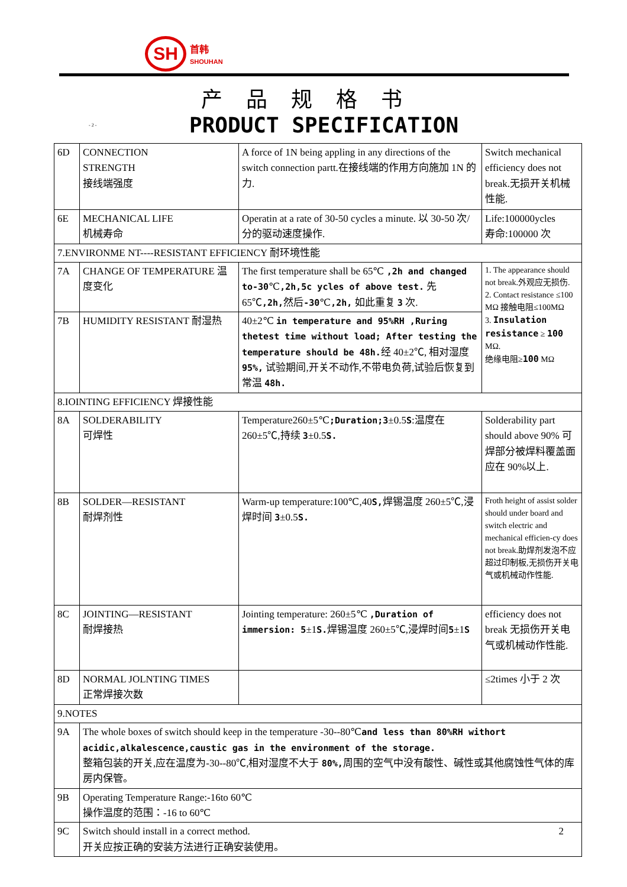SH
首韩
SHOUHAN
产品规格书
- 2 - PRODUCT SPECIFICATION
| 6D | CONNECTION STRENGTH 接线端强度 | A force of 1N being appling in any directions of the switch connection partt.在接线端的作用方向施加 1N 的力. | Switch mechanical efficiency does not break.无损开关机械性能. |
| 6E | MECHANICAL LIFE 机械寿命 | Operatin at a rate of 30-50 cycles a minute. 以 30-50 次/分的驱动速度操作. | Life:100000ycles 寿命:100000 次 |
| 7.ENVIRONME NT----RESISTANT EFFICIENCY 耐环境性能 | | | |
| 7A | CHANGE OF TEMPERATURE 温度变化 | The first temperature shall be 65℃ ,2h and changed to-30 ℃ ,2h,5c ycles of above test. 先 65℃ ,2h, 然后 -30 ℃ ,2h, 如此重复 3 次. | 1. The appearance should not break.外观应无损伤. 2. Contact resistance ≤100 MΩ 接触电阻≤100MΩ 3. Insulation resistance ≥ 100 MΩ. 绝缘电阻≥ 100 MΩ |
| 7B | HUMIDITY RESISTANT 耐湿热 | 40±2℃ in temperature and 95%RH ,Ruring thetest time without load; After testing the temperature should be 48h. 经 40±2℃, 相对湿度 95%, 试验期间,开关不动作,不带电负荷,试验后恢复到常温 48h. | |
| 8.IOINTING EFFICIENCY 焊接性能 | | | |
| 8A | SOLDERABILITY 可焊性 | Temperature260±5℃ ;Duration;3 ±0.5 S :温度在 260±5℃,持续 3 ±0.5 S. | Solderability part should above 90% 可焊部分被焊料覆盖面应在 90%以上. |
| 8B | SOLDER—RESISTANT 耐焊剂性 | Warm-up temperature:100℃,40 S, 焊锡温度 260±5℃,浸焊时间 3 ±0.5 S. | Froth height of assist solder should under board and switch electric and mechanical efficien-cy does not break.助焊剂发泡不应超过印制板,无损伤开关电气或机械动作性能. |
| 8C | JOINTING—RESISTANT 耐焊接热 | Jointing temperature: 260±5℃ ,Duration of immersion: 5 ±1 S. 焊锡温度 260±5℃,浸焊时间 5 ±1 S | efficiency does not break 无损伤开关电气或机械动作性能. |
| 8D | NORMAL JOLNTING TIMES 正常焊接次数 | | ≤2times 小于 2 次 |
| 9.NOTES | | | |
| 9A | The whole boxes of switch should keep in the temperature -30--80℃ and less than 80%RH withort acidic,alkalescence,caustic gas in the environment of the storage. 整箱包装的开关,应在温度为-30--80℃,相对湿度不大于 80%, 周围的空气中没有酸性、碱性或其他腐蚀性气体的库房内保管。 | | |
| 9B | Operating Temperature Range:-16to 60℃ 操作温度的范围：-16 to 60℃ | | |
| 9C | Switch should install in a correct method. 2 开关应按正确的安装方法进行正确安装使用。 | | |